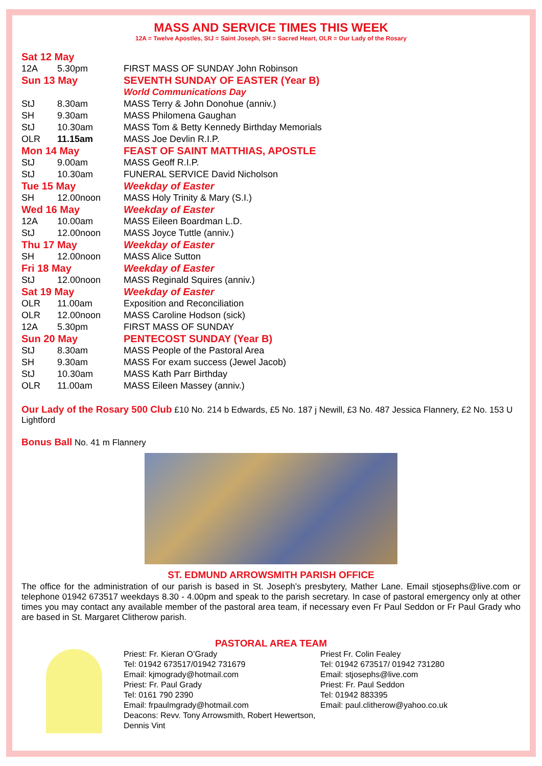MASS AND SERVICE TIMES THIS WEEK
12A = Twelve Apostles, StJ = Saint Joseph, SH = Sacred Heart, OLR = Our Lady of the Rosary
| Sat 12 May | | |
| 12A | 5.30pm | FIRST MASS OF SUNDAY John Robinson |
| Sun 13 May | | SEVENTH SUNDAY OF EASTER (Year B) |
| | | World Communications Day |
| StJ | 8.30am | MASS Terry & John Donohue (anniv.) |
| SH | 9.30am | MASS Philomena Gaughan |
| StJ | 10.30am | MASS Tom & Betty Kennedy Birthday Memorials |
| OLR | 11.15am | MASS Joe Devlin R.I.P. |
| Mon 14 May | | FEAST OF SAINT MATTHIAS, APOSTLE |
| StJ | 9.00am | MASS Geoff R.I.P. |
| StJ | 10.30am | FUNERAL SERVICE David Nicholson |
| Tue 15 May | | Weekday of Easter |
| SH | 12.00noon | MASS Holy Trinity & Mary (S.I.) |
| Wed 16 May | | Weekday of Easter |
| 12A | 10.00am | MASS Eileen Boardman L.D. |
| StJ | 12.00noon | MASS Joyce Tuttle (anniv.) |
| Thu 17 May | | Weekday of Easter |
| SH | 12.00noon | MASS Alice Sutton |
| Fri 18 May | | Weekday of Easter |
| StJ | 12.00noon | MASS Reginald Squires (anniv.) |
| Sat 19 May | | Weekday of Easter |
| OLR | 11.00am | Exposition and Reconciliation |
| OLR | 12.00noon | MASS Caroline Hodson (sick) |
| 12A | 5.30pm | FIRST MASS OF SUNDAY |
| Sun 20 May | | PENTECOST SUNDAY (Year B) |
| StJ | 8.30am | MASS People of the Pastoral Area |
| SH | 9.30am | MASS For exam success (Jewel Jacob) |
| StJ | 10.30am | MASS Kath Parr Birthday |
| OLR | 11.00am | MASS Eileen Massey (anniv.) |
Our Lady of the Rosary 500 Club £10 No. 214 b Edwards, £5 No. 187 j Newill, £3 No. 487 Jessica Flannery, £2 No. 153 U Lightford
Bonus Ball No. 41 m Flannery
ST. EDMUND ARROWSMITH PARISH OFFICE
The office for the administration of our parish is based in St. Joseph’s presbytery, Mather Lane. Email stjosephs@live.com or telephone 01942 673517 weekdays 8.30 - 4.00pm and speak to the parish secretary. In case of pastoral emergency only at other times you may contact any available member of the pastoral area team, if necessary even Fr Paul Seddon or Fr Paul Grady who are based in St. Margaret Clitherow parish.
PASTORAL AREA TEAM
Priest: Fr. Kieran O’Grady
Tel: 01942 673517/01942 731679
Email: kjmogrady@hotmail.com
Priest: Fr. Paul Grady
Tel: 0161 790 2390
Email: frpaulmgrady@hotmail.com
Deacons: Revv. Tony Arrowsmith, Robert Hewertson, Dennis Vint
Priest Fr. Colin Fealey
Tel: 01942 673517/ 01942 731280
Email: stjosephs@live.com
Priest: Fr. Paul Seddon
Tel: 01942 883395
Email: paul.clitherow@yahoo.co.uk